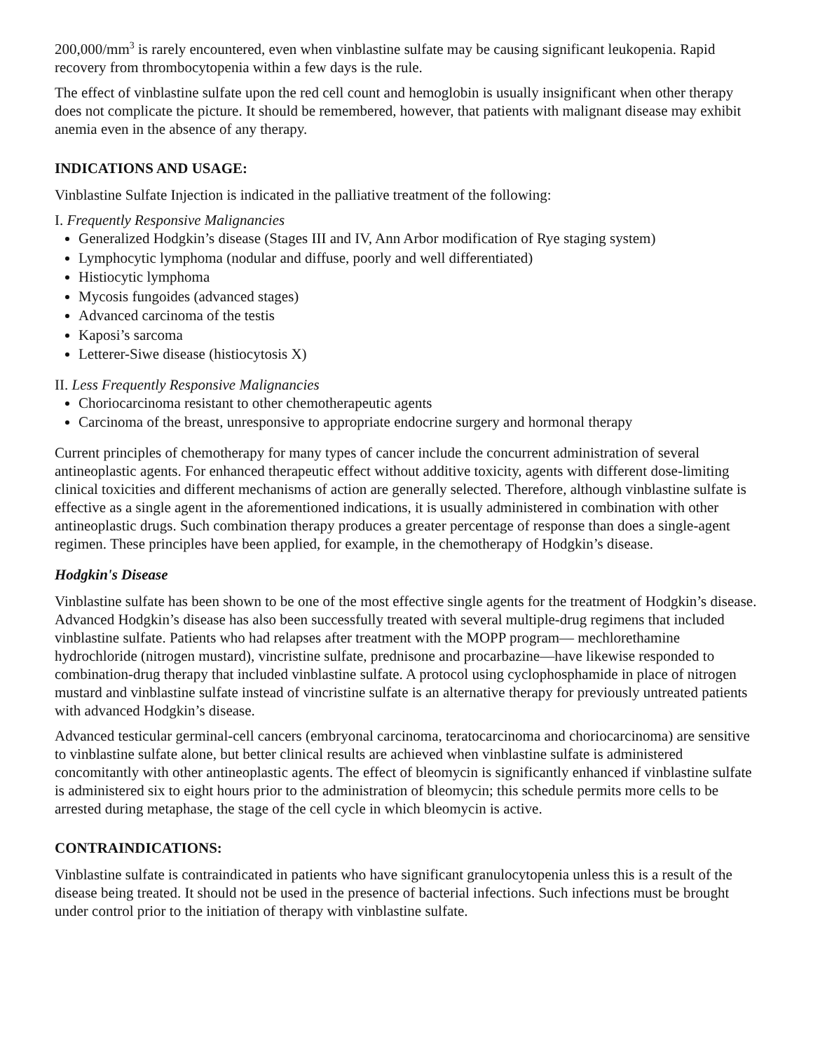200,000/mm<sup>3</sup> is rarely encountered, even when vinblastine sulfate may be causing significant leukopenia. Rapid recovery from thrombocytopenia within a few days is the rule.
The effect of vinblastine sulfate upon the red cell count and hemoglobin is usually insignificant when other therapy does not complicate the picture. It should be remembered, however, that patients with malignant disease may exhibit anemia even in the absence of any therapy.
INDICATIONS AND USAGE:
Vinblastine Sulfate Injection is indicated in the palliative treatment of the following:
I. Frequently Responsive Malignancies
Generalized Hodgkin’s disease (Stages III and IV, Ann Arbor modification of Rye staging system)
Lymphocytic lymphoma (nodular and diffuse, poorly and well differentiated)
Histiocytic lymphoma
Mycosis fungoides (advanced stages)
Advanced carcinoma of the testis
Kaposi’s sarcoma
Letterer-Siwe disease (histiocytosis X)
II. Less Frequently Responsive Malignancies
Choriocarcinoma resistant to other chemotherapeutic agents
Carcinoma of the breast, unresponsive to appropriate endocrine surgery and hormonal therapy
Current principles of chemotherapy for many types of cancer include the concurrent administration of several antineoplastic agents. For enhanced therapeutic effect without additive toxicity, agents with different dose-limiting clinical toxicities and different mechanisms of action are generally selected. Therefore, although vinblastine sulfate is effective as a single agent in the aforementioned indications, it is usually administered in combination with other antineoplastic drugs. Such combination therapy produces a greater percentage of response than does a single-agent regimen. These principles have been applied, for example, in the chemotherapy of Hodgkin’s disease.
Hodgkin's Disease
Vinblastine sulfate has been shown to be one of the most effective single agents for the treatment of Hodgkin’s disease. Advanced Hodgkin’s disease has also been successfully treated with several multiple-drug regimens that included vinblastine sulfate. Patients who had relapses after treatment with the MOPP program— mechlorethamine hydrochloride (nitrogen mustard), vincristine sulfate, prednisone and procarbazine—have likewise responded to combination-drug therapy that included vinblastine sulfate. A protocol using cyclophosphamide in place of nitrogen mustard and vinblastine sulfate instead of vincristine sulfate is an alternative therapy for previously untreated patients with advanced Hodgkin’s disease.
Advanced testicular germinal-cell cancers (embryonal carcinoma, teratocarcinoma and choriocarcinoma) are sensitive to vinblastine sulfate alone, but better clinical results are achieved when vinblastine sulfate is administered concomitantly with other antineoplastic agents. The effect of bleomycin is significantly enhanced if vinblastine sulfate is administered six to eight hours prior to the administration of bleomycin; this schedule permits more cells to be arrested during metaphase, the stage of the cell cycle in which bleomycin is active.
CONTRAINDICATIONS:
Vinblastine sulfate is contraindicated in patients who have significant granulocytopenia unless this is a result of the disease being treated. It should not be used in the presence of bacterial infections. Such infections must be brought under control prior to the initiation of therapy with vinblastine sulfate.